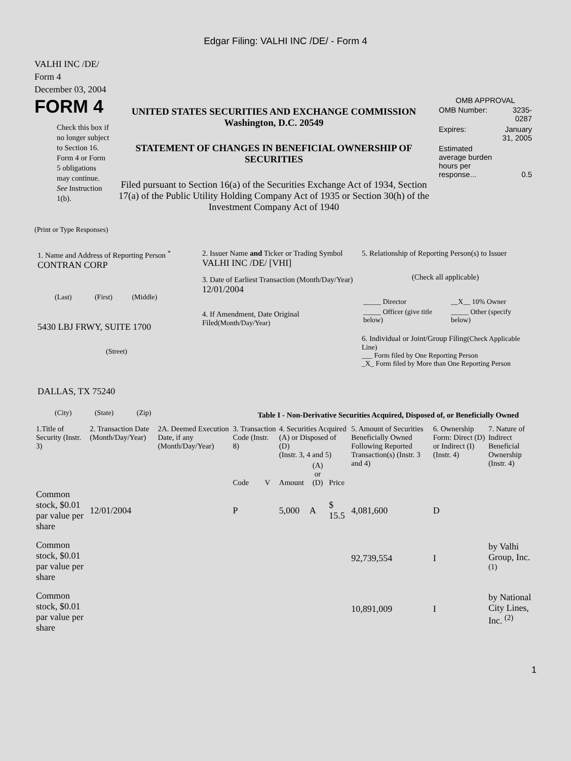Edgar Filing: VALHI INC /DE/ - Form 4
VALHI INC /DE/
Form 4
December 03, 2004
FORM 4
Check this box if no longer subject to Section 16. Form 4 or Form 5 obligations may continue. See Instruction 1(b).
UNITED STATES SECURITIES AND EXCHANGE COMMISSION
Washington, D.C. 20549
STATEMENT OF CHANGES IN BENEFICIAL OWNERSHIP OF SECURITIES
Filed pursuant to Section 16(a) of the Securities Exchange Act of 1934, Section 17(a) of the Public Utility Holding Company Act of 1935 or Section 30(h) of the Investment Company Act of 1940
OMB APPROVAL
| OMB Number: | 3235-0287 |
| Expires: | January 31, 2005 |
| Estimated average burden hours per response... | 0.5 |
(Print or Type Responses)
1. Name and Address of Reporting Person <sup>*</sup>
CONTRAN CORP
(Last) (First) (Middle)
5430 LBJ FRWY, SUITE 1700
(Street)
DALLAS, TX 75240
(City) (State) (Zip)
2. Issuer Name and Ticker or Trading Symbol
VALHI INC /DE/ [VHI]
3. Date of Earliest Transaction (Month/Day/Year)
12/01/2004
4. If Amendment, Date Original Filed(Month/Day/Year)
5. Relationship of Reporting Person(s) to Issuer
(Check all applicable)
| _____ Director | __X__ 10% Owner |
| _____ Officer (give title below) | _____ Other (specify below) |
6. Individual or Joint/Group Filing(Check Applicable Line)
___ Form filed by One Reporting Person
_X_ Form filed by More than One Reporting Person
Table I - Non-Derivative Securities Acquired, Disposed of, or Beneficially Owned
| 1.Title of Security (Instr. 3) | 2. Transaction Date (Month/Day/Year) | 2A. Deemed Execution Date, if any (Month/Day/Year) | 3. Transaction Code (Instr. 8) | | 4. Securities Acquired (A) or Disposed of (D) (Instr. 3, 4 and 5) | | | 5. Amount of Securities Beneficially Owned Following Reported Transaction(s) (Instr. 3 and 4) | 6. Ownership Form: Direct (D) or Indirect (I) (Instr. 4) | 7. Nature of Indirect Beneficial Ownership (Instr. 4) |
| --- | --- | --- | --- | --- | --- | --- | --- | --- | --- | --- |
| | | | Code | V | Amount | (A) or (D) | Price | | | |
| Common stock, $0.01 par value per share | 12/01/2004 | | P | | 5,000 | A | $ 15.5 | 4,081,600 | D | |
| Common stock, $0.01 par value per share | | | | | | | | 92,739,554 | I | by Valhi Group, Inc. <sup>(1)</sup> |
| Common stock, $0.01 par value per share | | | | | | | | 10,891,009 | I | by National City Lines, Inc. <sup>(2)</sup> |
1